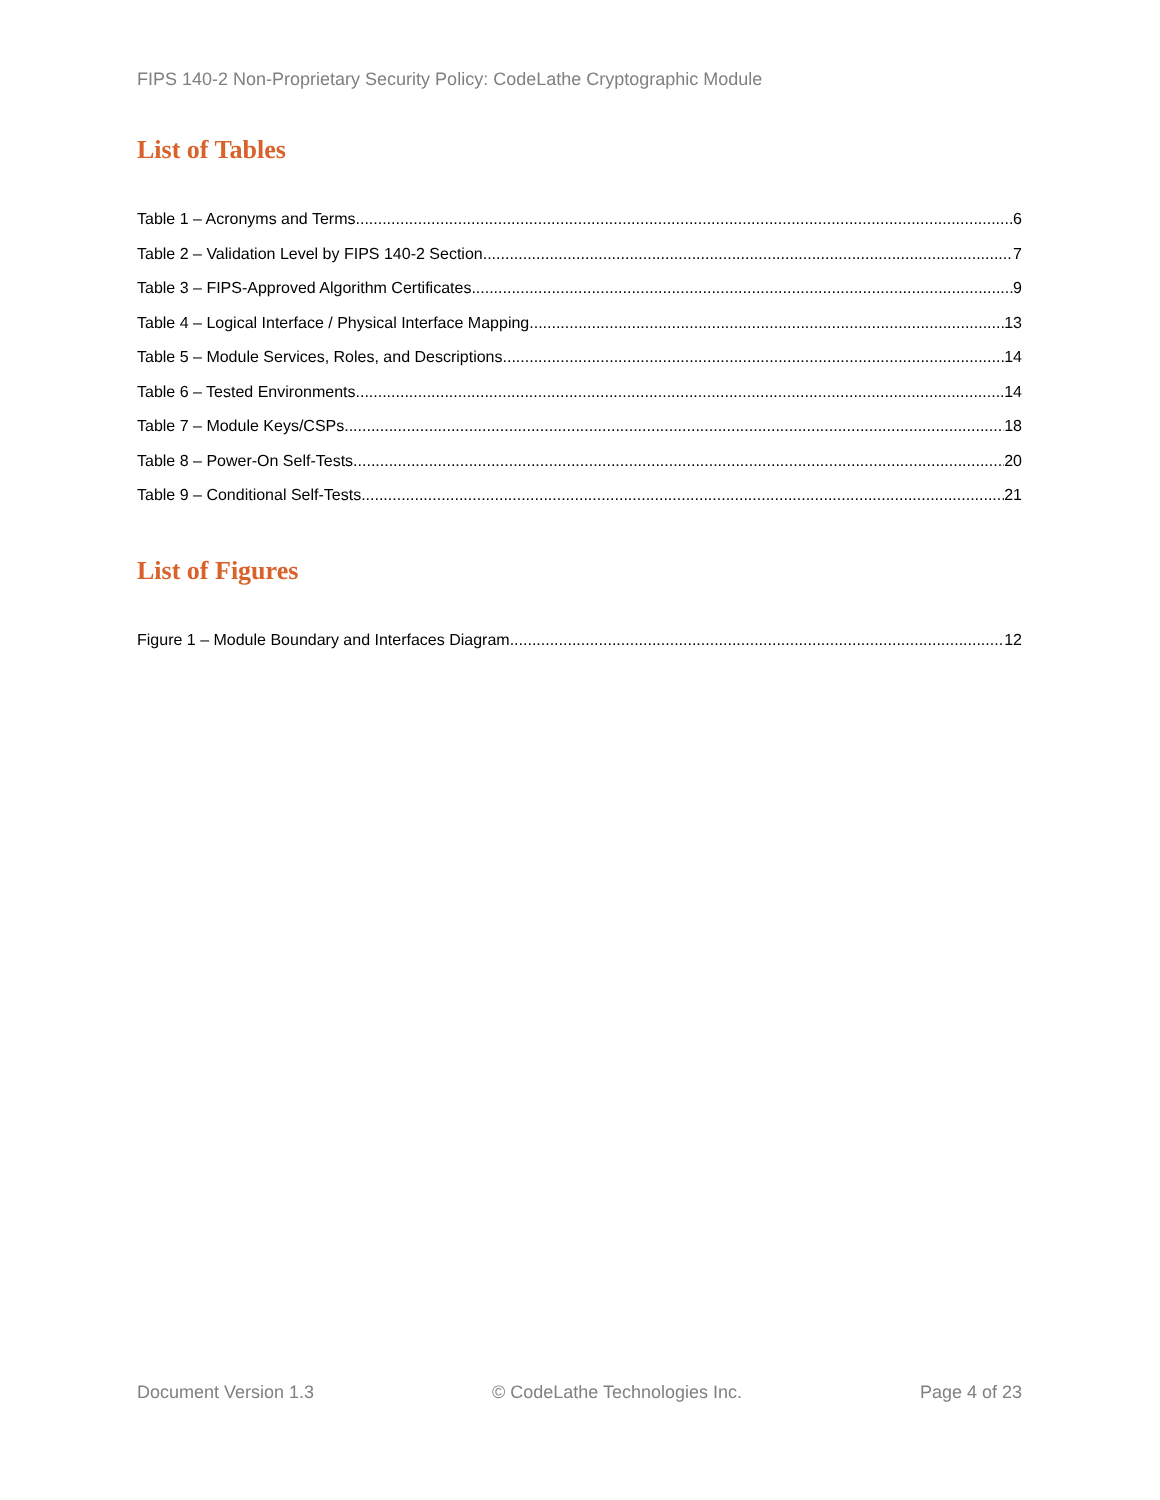FIPS 140-2 Non-Proprietary Security Policy: CodeLathe Cryptographic Module
List of Tables
Table 1 – Acronyms and Terms 6
Table 2 – Validation Level by FIPS 140-2 Section 7
Table 3 – FIPS-Approved Algorithm Certificates 9
Table 4 – Logical Interface / Physical Interface Mapping 13
Table 5 – Module Services, Roles, and Descriptions 14
Table 6 – Tested Environments 14
Table 7 – Module Keys/CSPs 18
Table 8 – Power-On Self-Tests 20
Table 9 – Conditional Self-Tests 21
List of Figures
Figure 1 – Module Boundary and Interfaces Diagram 12
Document Version 1.3 © CodeLathe Technologies Inc. Page 4 of 23